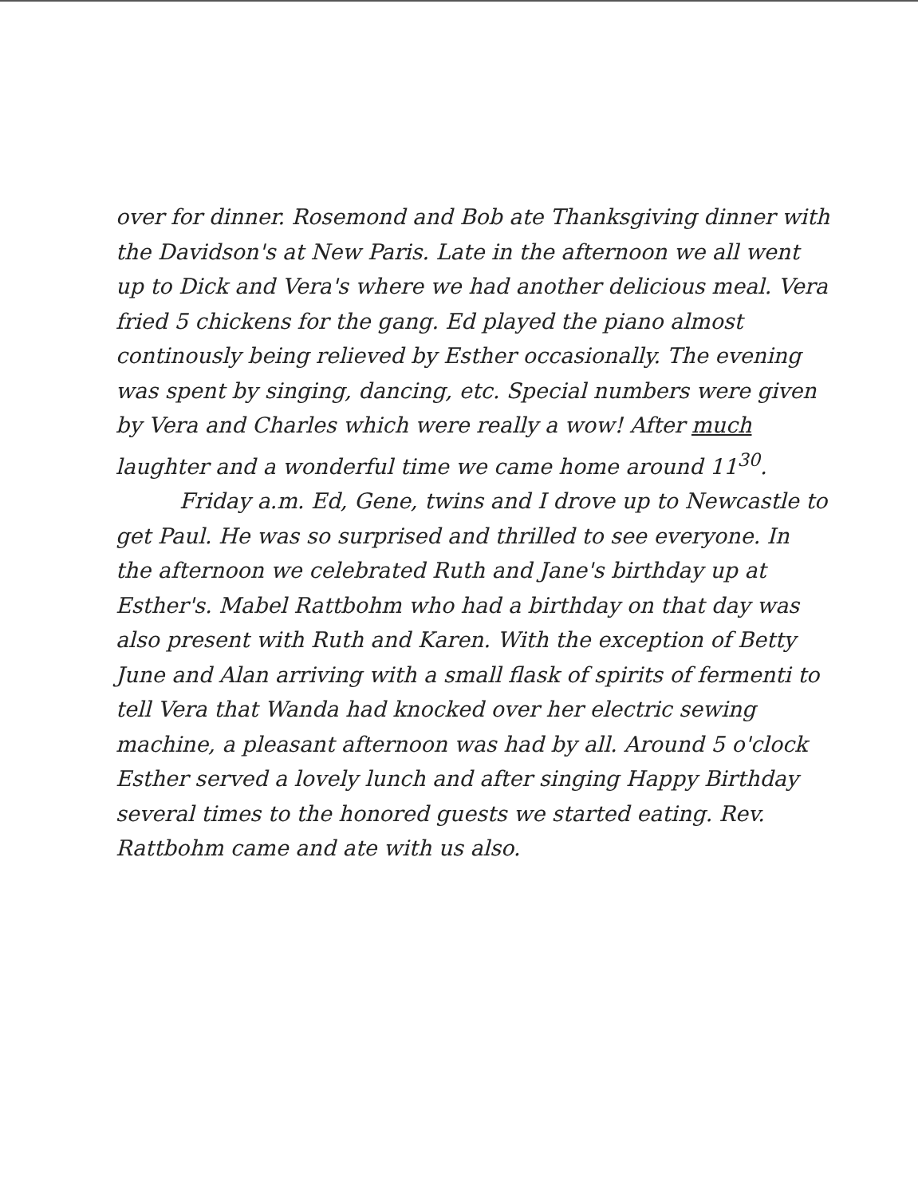over for dinner. Rosemond and Bob ate Thanksgiving dinner with the Davidson's at New Paris. Late in the afternoon we all went up to Dick and Vera's where we had another delicious meal. Vera fried 5 chickens for the gang. Ed played the piano almost continously being relieved by Esther occasionally. The evening was spent by singing, dancing, etc. Special numbers were given by Vera and Charles which were really a wow! After much laughter and a wonderful time we came home around 11<sup>30</sup>.
Friday a.m. Ed, Gene, twins and I drove up to Newcastle to get Paul. He was so surprised and thrilled to see everyone. In the afternoon we celebrated Ruth and Jane's birthday up at Esther's. Mabel Rattbohm who had a birthday on that day was also present with Ruth and Karen. With the exception of Betty June and Alan arriving with a small flask of spirits of fermenti to tell Vera that Wanda had knocked over her electric sewing machine, a pleasant afternoon was had by all. Around 5 o'clock Esther served a lovely lunch and after singing Happy Birthday several times to the honored guests we started eating. Rev. Rattbohm came and ate with us also.